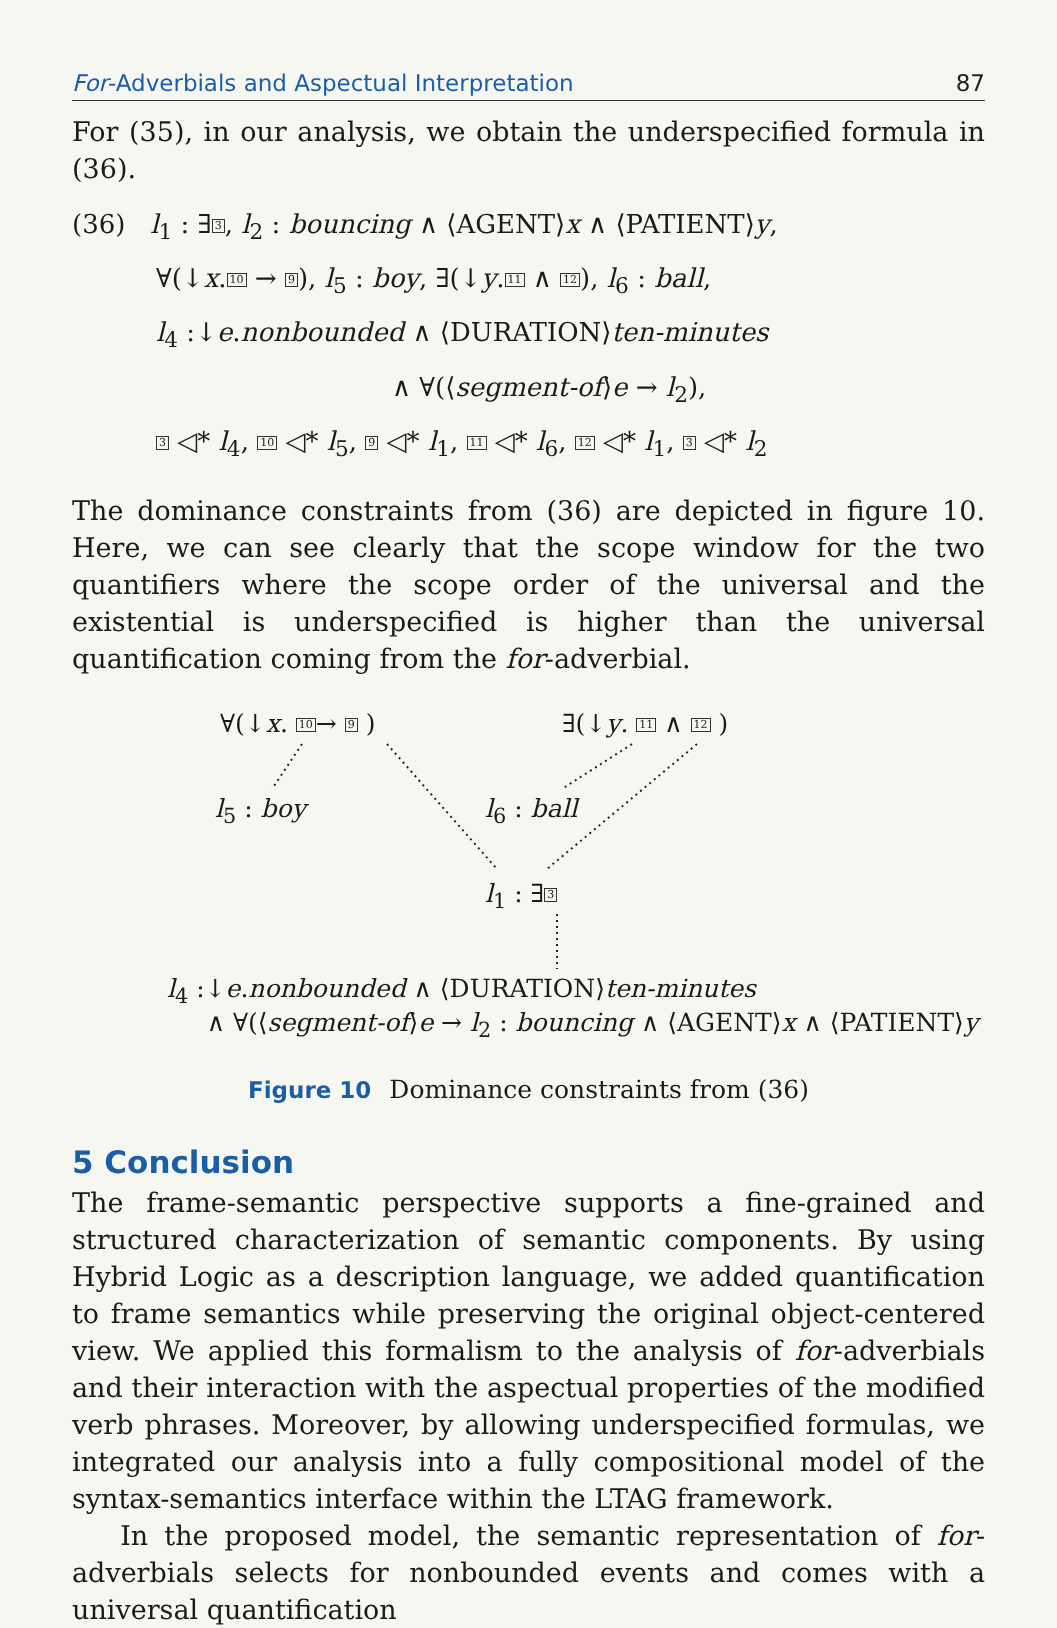For-Adverbials and Aspectual Interpretation 87
For (35), in our analysis, we obtain the underspecified formula in (36).
(36) l<sub>1</sub> : ∃3, l<sub>2</sub> : bouncing ∧ ⟨AGENT⟩x ∧ ⟨PATIENT⟩y,
∀(↓x.10 → 9), l<sub>5</sub> : boy, ∃(↓y.11 ∧ 12), l<sub>6</sub> : ball,
l<sub>4</sub> :↓e.nonbounded ∧ ⟨DURATION⟩ten-minutes
∧ ∀(⟨segment-of⟩e → l<sub>2</sub>),
3 ◁* l<sub>4</sub>, 10 ◁* l<sub>5</sub>, 9 ◁* l<sub>1</sub>, 11 ◁* l<sub>6</sub>, 12 ◁* l<sub>1</sub>, 3 ◁* l<sub>2</sub>
The dominance constraints from (36) are depicted in figure 10. Here, we can see clearly that the scope window for the two quantifiers where the scope order of the universal and the existential is underspecified is higher than the universal quantification coming from the for-adverbial.
∀(↓x. 10→ 9 ) ∃(↓y. 11 ∧ 12 )
l<sub>5</sub> : boy l<sub>6</sub> : ball
l<sub>1</sub> : ∃3
l<sub>4</sub> :↓e.nonbounded ∧ ⟨DURATION⟩ten-minutes
∧ ∀(⟨segment-of⟩e → l<sub>2</sub> : bouncing ∧ ⟨AGENT⟩x ∧ ⟨PATIENT⟩y
Figure 10 Dominance constraints from (36)
5 Conclusion
The frame-semantic perspective supports a fine-grained and structured characterization of semantic components. By using Hybrid Logic as a description language, we added quantification to frame semantics while preserving the original object-centered view. We applied this formalism to the analysis of for-adverbials and their interaction with the aspectual properties of the modified verb phrases. Moreover, by allowing underspecified formulas, we integrated our analysis into a fully compositional model of the syntax-semantics interface within the LTAG framework.
In the proposed model, the semantic representation of for-adverbials selects for nonbounded events and comes with a universal quantification